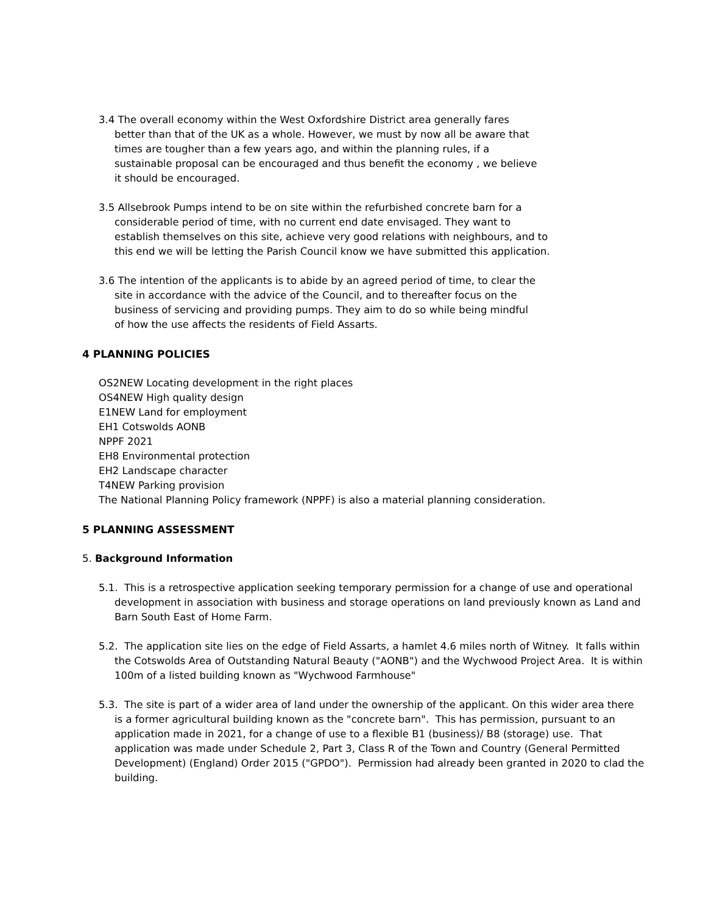3.4 The overall economy within the West Oxfordshire District area generally fares better than that of the UK as a whole. However, we must by now all be aware that times are tougher than a few years ago, and within the planning rules, if a sustainable proposal can be encouraged and thus benefit the economy , we believe it should be encouraged.
3.5 Allsebrook Pumps intend to be on site within the refurbished concrete barn for a considerable period of time, with no current end date envisaged. They want to establish themselves on this site, achieve very good relations with neighbours, and to this end we will be letting the Parish Council know we have submitted this application.
3.6 The intention of the applicants is to abide by an agreed period of time, to clear the site in accordance with the advice of the Council, and to thereafter focus on the business of servicing and providing pumps. They aim to do so while being mindful of how the use affects the residents of Field Assarts.
4 PLANNING POLICIES
OS2NEW Locating development in the right places
OS4NEW High quality design
E1NEW Land for employment
EH1 Cotswolds AONB
NPPF 2021
EH8 Environmental protection
EH2 Landscape character
T4NEW Parking provision
The National Planning Policy framework (NPPF) is also a material planning consideration.
5 PLANNING ASSESSMENT
5. Background Information
5.1. This is a retrospective application seeking temporary permission for a change of use and operational development in association with business and storage operations on land previously known as Land and Barn South East of Home Farm.
5.2. The application site lies on the edge of Field Assarts, a hamlet 4.6 miles north of Witney. It falls within the Cotswolds Area of Outstanding Natural Beauty ("AONB") and the Wychwood Project Area. It is within 100m of a listed building known as "Wychwood Farmhouse"
5.3. The site is part of a wider area of land under the ownership of the applicant. On this wider area there is a former agricultural building known as the "concrete barn". This has permission, pursuant to an application made in 2021, for a change of use to a flexible B1 (business)/ B8 (storage) use. That application was made under Schedule 2, Part 3, Class R of the Town and Country (General Permitted Development) (England) Order 2015 ("GPDO"). Permission had already been granted in 2020 to clad the building.